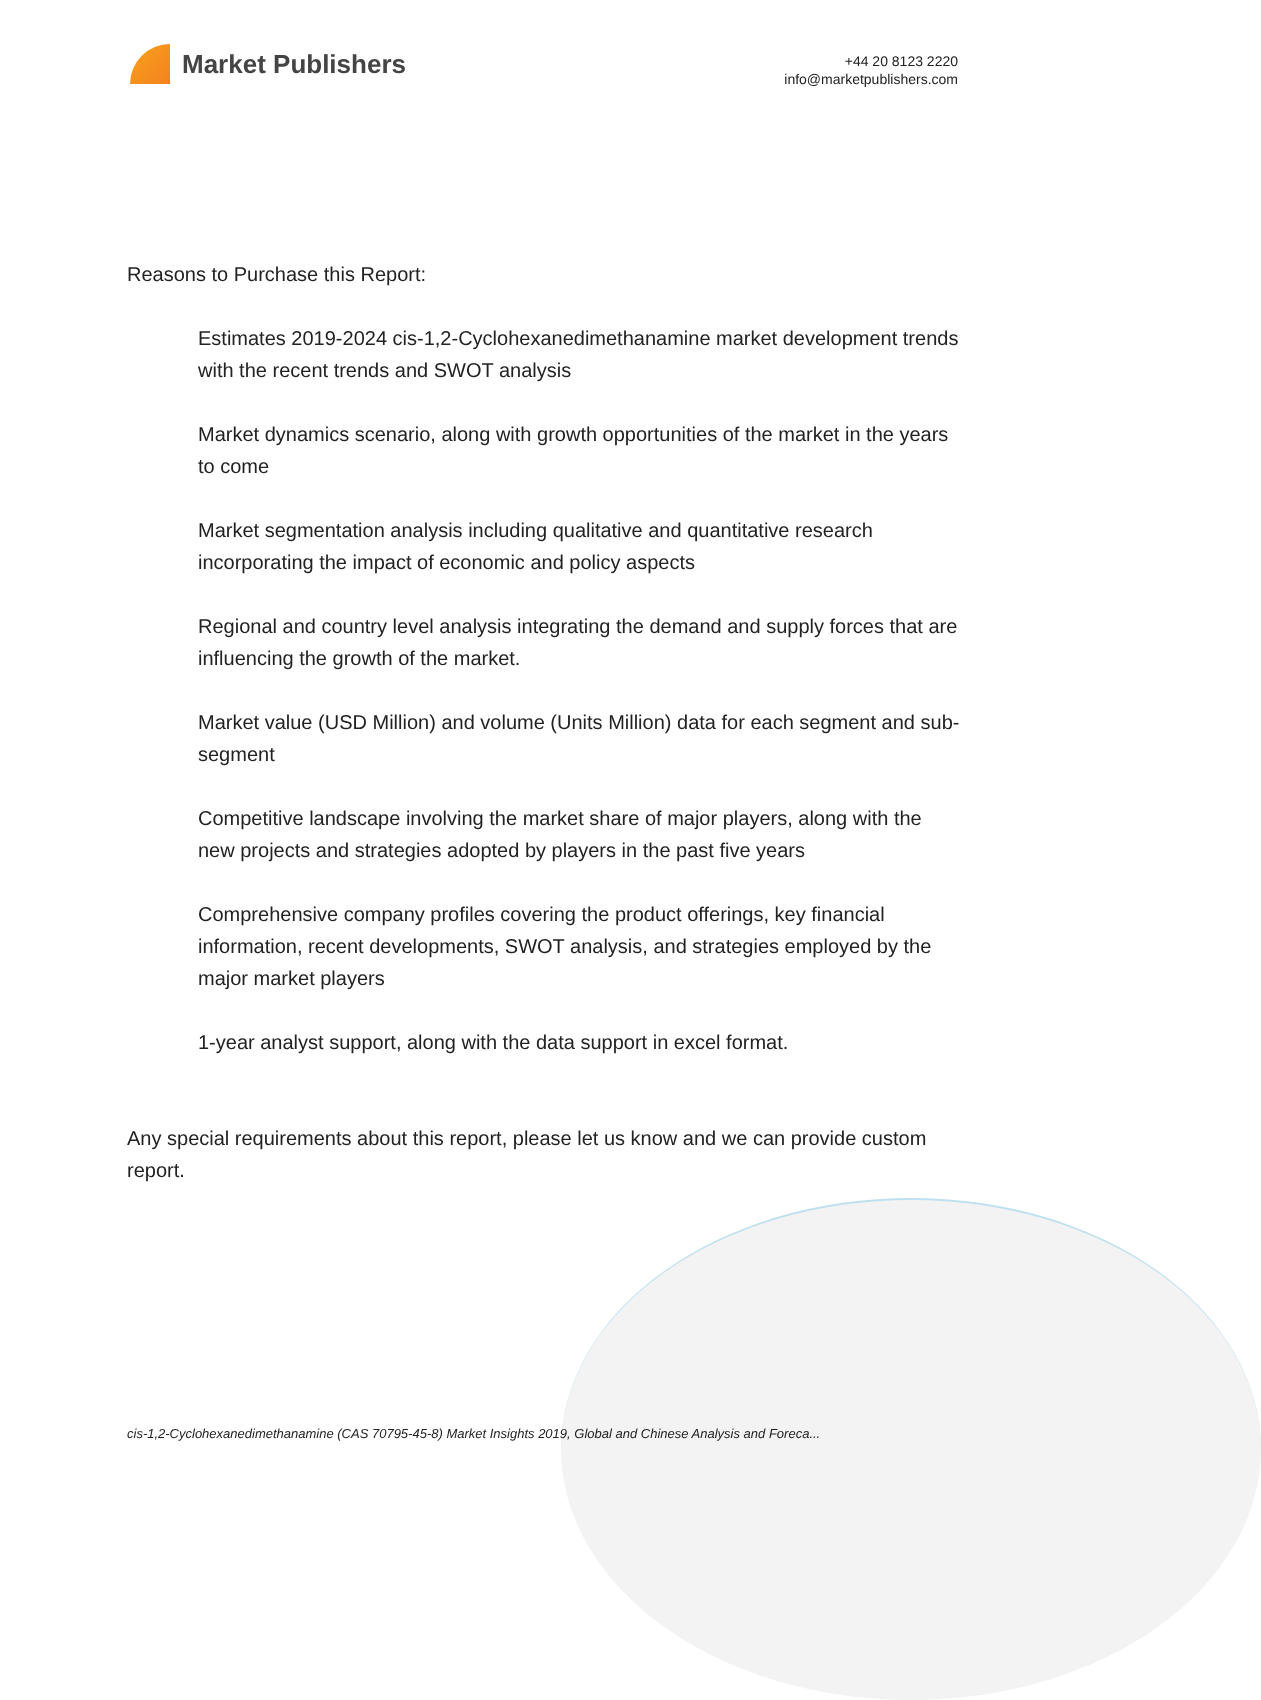Market Publishers
+44 20 8123 2220
info@marketpublishers.com
Reasons to Purchase this Report:
Estimates 2019-2024 cis-1,2-Cyclohexanedimethanamine market development trends with the recent trends and SWOT analysis
Market dynamics scenario, along with growth opportunities of the market in the years to come
Market segmentation analysis including qualitative and quantitative research incorporating the impact of economic and policy aspects
Regional and country level analysis integrating the demand and supply forces that are influencing the growth of the market.
Market value (USD Million) and volume (Units Million) data for each segment and sub-segment
Competitive landscape involving the market share of major players, along with the new projects and strategies adopted by players in the past five years
Comprehensive company profiles covering the product offerings, key financial information, recent developments, SWOT analysis, and strategies employed by the major market players
1-year analyst support, along with the data support in excel format.
Any special requirements about this report, please let us know and we can provide custom report.
cis-1,2-Cyclohexanedimethanamine (CAS 70795-45-8) Market Insights 2019, Global and Chinese Analysis and Foreca...